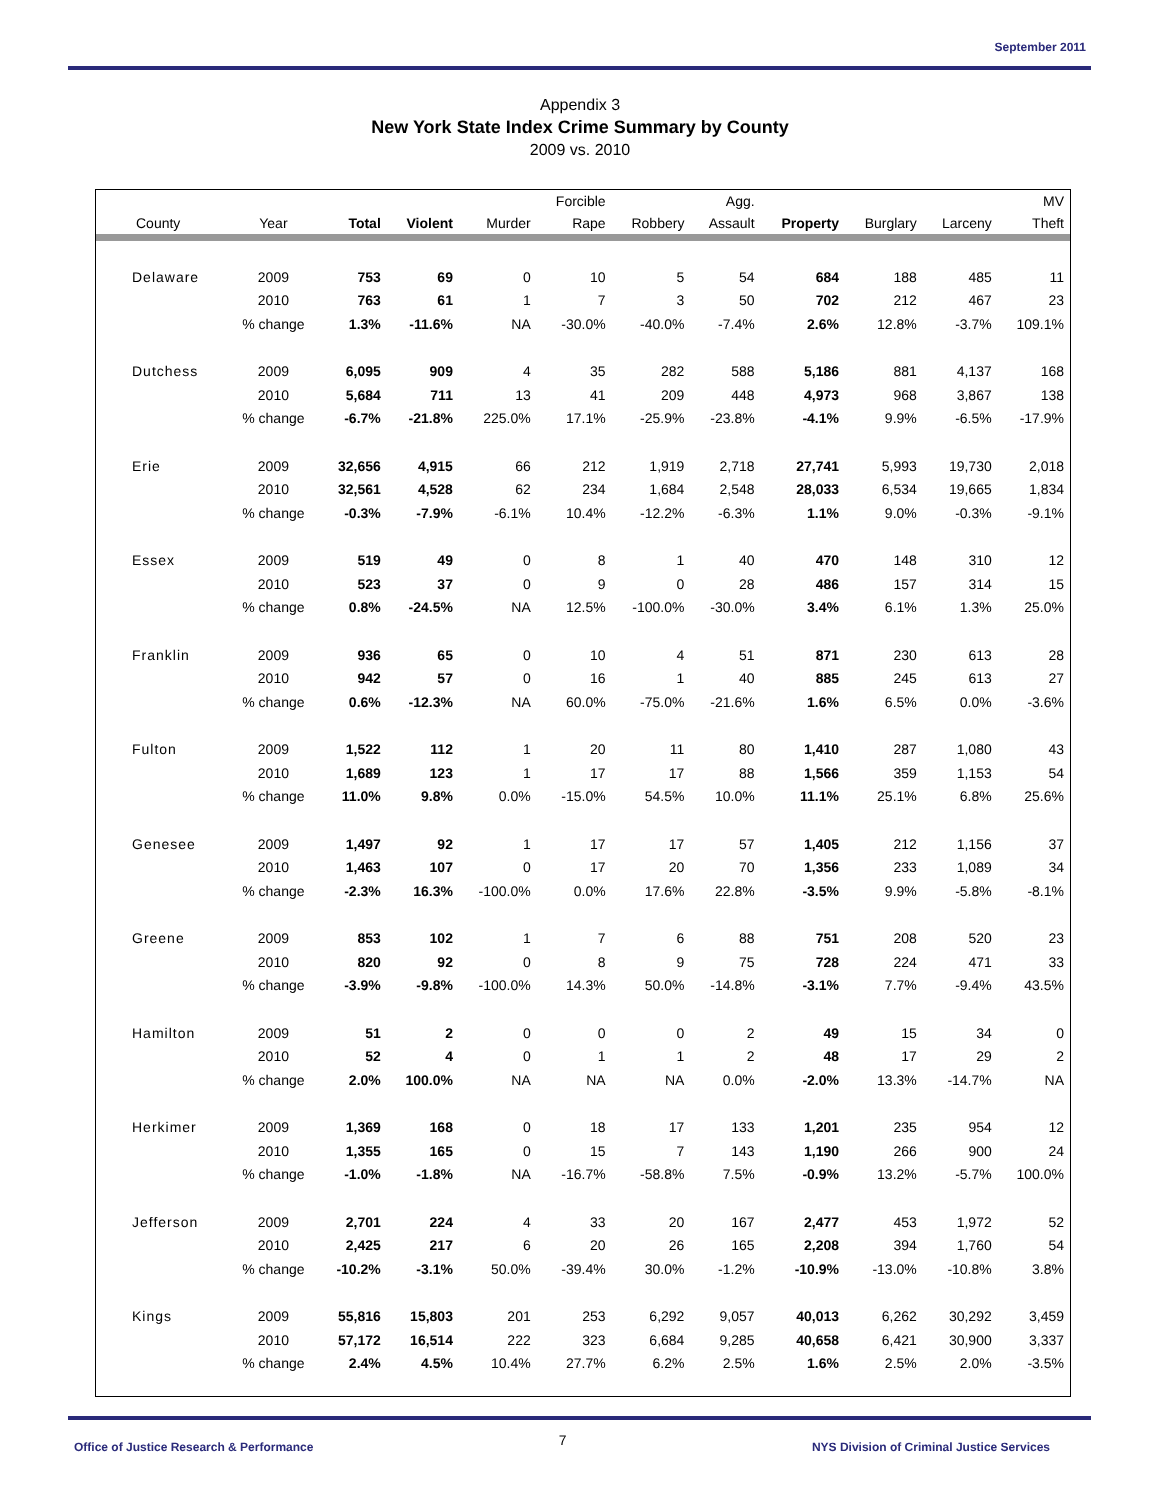September 2011
Appendix 3
New York State Index Crime Summary by County
2009 vs. 2010
| | | | | | Forcible | | Agg. | | | | MV |
| --- | --- | --- | --- | --- | --- | --- | --- | --- | --- | --- | --- |
| County | Year | Total | Violent | Murder | Rape | Robbery | Assault | Property | Burglary | Larceny | Theft |
| Delaware | 2009 | 753 | 69 | 0 | 10 | 5 | 54 | 684 | 188 | 485 | 11 |
| | 2010 | 763 | 61 | 1 | 7 | 3 | 50 | 702 | 212 | 467 | 23 |
| | % change | 1.3% | -11.6% | NA | -30.0% | -40.0% | -7.4% | 2.6% | 12.8% | -3.7% | 109.1% |
| Dutchess | 2009 | 6,095 | 909 | 4 | 35 | 282 | 588 | 5,186 | 881 | 4,137 | 168 |
| | 2010 | 5,684 | 711 | 13 | 41 | 209 | 448 | 4,973 | 968 | 3,867 | 138 |
| | % change | -6.7% | -21.8% | 225.0% | 17.1% | -25.9% | -23.8% | -4.1% | 9.9% | -6.5% | -17.9% |
| Erie | 2009 | 32,656 | 4,915 | 66 | 212 | 1,919 | 2,718 | 27,741 | 5,993 | 19,730 | 2,018 |
| | 2010 | 32,561 | 4,528 | 62 | 234 | 1,684 | 2,548 | 28,033 | 6,534 | 19,665 | 1,834 |
| | % change | -0.3% | -7.9% | -6.1% | 10.4% | -12.2% | -6.3% | 1.1% | 9.0% | -0.3% | -9.1% |
| Essex | 2009 | 519 | 49 | 0 | 8 | 1 | 40 | 470 | 148 | 310 | 12 |
| | 2010 | 523 | 37 | 0 | 9 | 0 | 28 | 486 | 157 | 314 | 15 |
| | % change | 0.8% | -24.5% | NA | 12.5% | -100.0% | -30.0% | 3.4% | 6.1% | 1.3% | 25.0% |
| Franklin | 2009 | 936 | 65 | 0 | 10 | 4 | 51 | 871 | 230 | 613 | 28 |
| | 2010 | 942 | 57 | 0 | 16 | 1 | 40 | 885 | 245 | 613 | 27 |
| | % change | 0.6% | -12.3% | NA | 60.0% | -75.0% | -21.6% | 1.6% | 6.5% | 0.0% | -3.6% |
| Fulton | 2009 | 1,522 | 112 | 1 | 20 | 11 | 80 | 1,410 | 287 | 1,080 | 43 |
| | 2010 | 1,689 | 123 | 1 | 17 | 17 | 88 | 1,566 | 359 | 1,153 | 54 |
| | % change | 11.0% | 9.8% | 0.0% | -15.0% | 54.5% | 10.0% | 11.1% | 25.1% | 6.8% | 25.6% |
| Genesee | 2009 | 1,497 | 92 | 1 | 17 | 17 | 57 | 1,405 | 212 | 1,156 | 37 |
| | 2010 | 1,463 | 107 | 0 | 17 | 20 | 70 | 1,356 | 233 | 1,089 | 34 |
| | % change | -2.3% | 16.3% | -100.0% | 0.0% | 17.6% | 22.8% | -3.5% | 9.9% | -5.8% | -8.1% |
| Greene | 2009 | 853 | 102 | 1 | 7 | 6 | 88 | 751 | 208 | 520 | 23 |
| | 2010 | 820 | 92 | 0 | 8 | 9 | 75 | 728 | 224 | 471 | 33 |
| | % change | -3.9% | -9.8% | -100.0% | 14.3% | 50.0% | -14.8% | -3.1% | 7.7% | -9.4% | 43.5% |
| Hamilton | 2009 | 51 | 2 | 0 | 0 | 0 | 2 | 49 | 15 | 34 | 0 |
| | 2010 | 52 | 4 | 0 | 1 | 1 | 2 | 48 | 17 | 29 | 2 |
| | % change | 2.0% | 100.0% | NA | NA | NA | 0.0% | -2.0% | 13.3% | -14.7% | NA |
| Herkimer | 2009 | 1,369 | 168 | 0 | 18 | 17 | 133 | 1,201 | 235 | 954 | 12 |
| | 2010 | 1,355 | 165 | 0 | 15 | 7 | 143 | 1,190 | 266 | 900 | 24 |
| | % change | -1.0% | -1.8% | NA | -16.7% | -58.8% | 7.5% | -0.9% | 13.2% | -5.7% | 100.0% |
| Jefferson | 2009 | 2,701 | 224 | 4 | 33 | 20 | 167 | 2,477 | 453 | 1,972 | 52 |
| | 2010 | 2,425 | 217 | 6 | 20 | 26 | 165 | 2,208 | 394 | 1,760 | 54 |
| | % change | -10.2% | -3.1% | 50.0% | -39.4% | 30.0% | -1.2% | -10.9% | -13.0% | -10.8% | 3.8% |
| Kings | 2009 | 55,816 | 15,803 | 201 | 253 | 6,292 | 9,057 | 40,013 | 6,262 | 30,292 | 3,459 |
| | 2010 | 57,172 | 16,514 | 222 | 323 | 6,684 | 9,285 | 40,658 | 6,421 | 30,900 | 3,337 |
| | % change | 2.4% | 4.5% | 10.4% | 27.7% | 6.2% | 2.5% | 1.6% | 2.5% | 2.0% | -3.5% |
Office of Justice Research & Performance 7 NYS Division of Criminal Justice Services